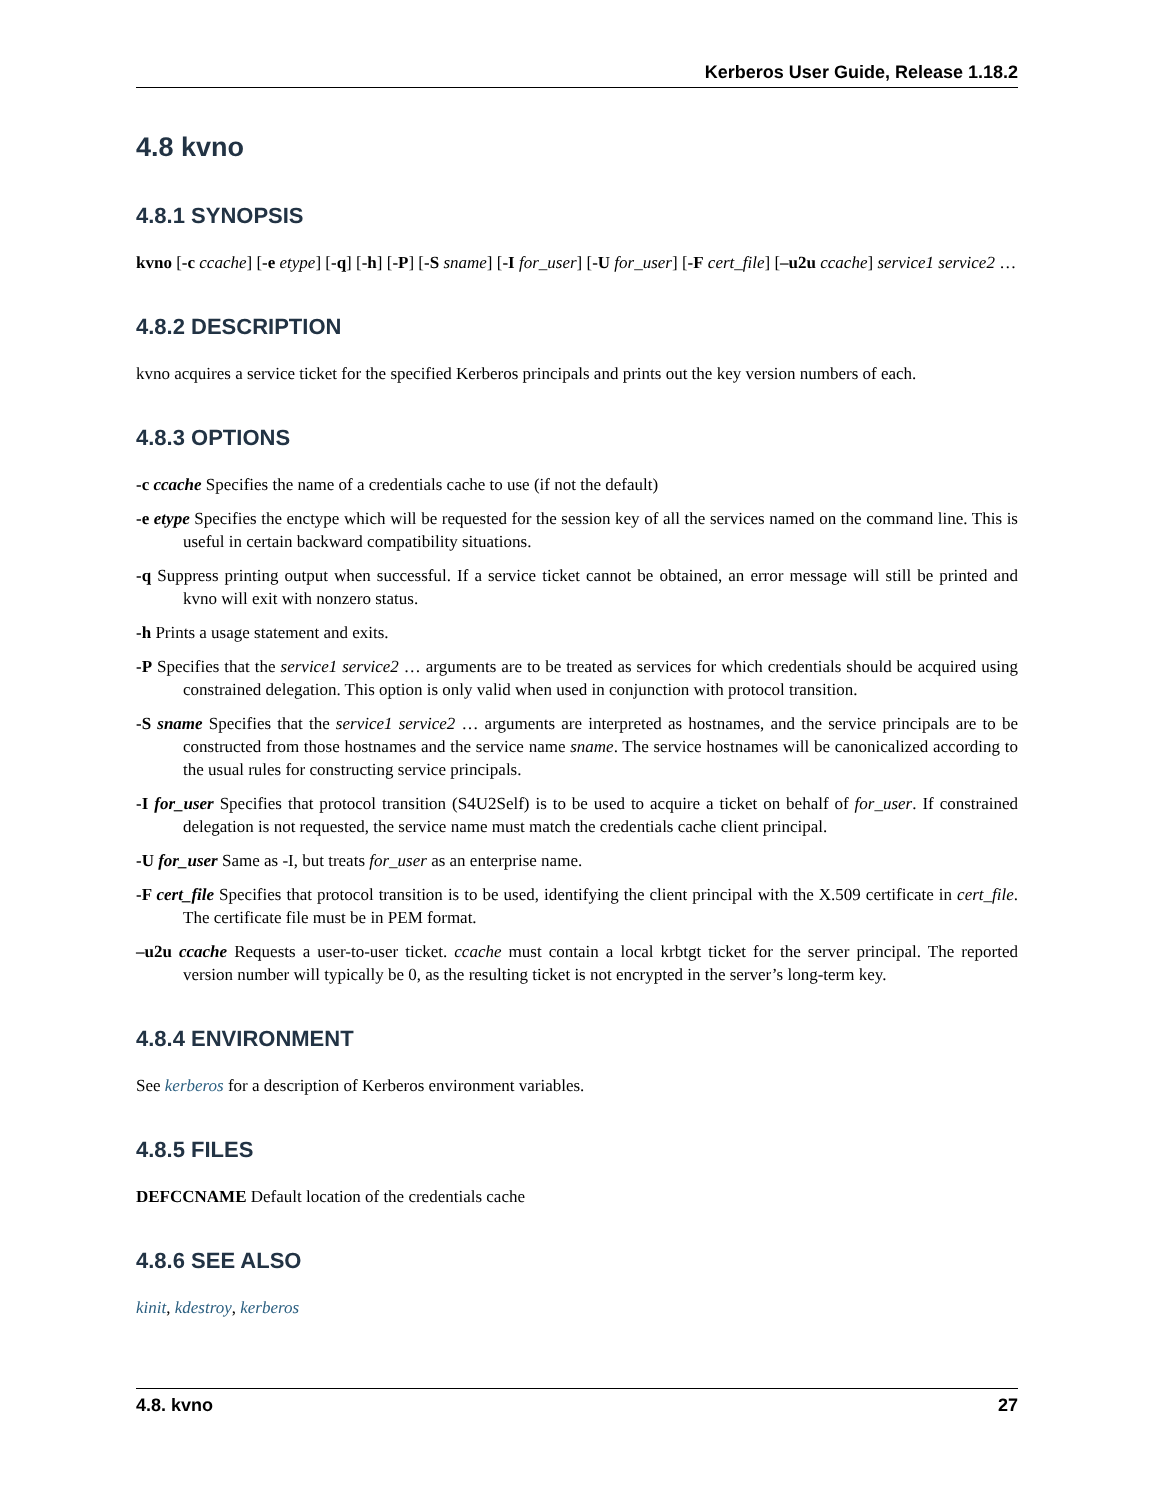Kerberos User Guide, Release 1.18.2
4.8 kvno
4.8.1 SYNOPSIS
kvno [-c ccache] [-e etype] [-q] [-h] [-P] [-S sname] [-I for_user] [-U for_user] [-F cert_file] [–u2u ccache] service1 service2 …
4.8.2 DESCRIPTION
kvno acquires a service ticket for the specified Kerberos principals and prints out the key version numbers of each.
4.8.3 OPTIONS
-c ccache Specifies the name of a credentials cache to use (if not the default)
-e etype Specifies the enctype which will be requested for the session key of all the services named on the command line. This is useful in certain backward compatibility situations.
-q Suppress printing output when successful. If a service ticket cannot be obtained, an error message will still be printed and kvno will exit with nonzero status.
-h Prints a usage statement and exits.
-P Specifies that the service1 service2 … arguments are to be treated as services for which credentials should be acquired using constrained delegation. This option is only valid when used in conjunction with protocol transition.
-S sname Specifies that the service1 service2 … arguments are interpreted as hostnames, and the service principals are to be constructed from those hostnames and the service name sname. The service hostnames will be canonicalized according to the usual rules for constructing service principals.
-I for_user Specifies that protocol transition (S4U2Self) is to be used to acquire a ticket on behalf of for_user. If constrained delegation is not requested, the service name must match the credentials cache client principal.
-U for_user Same as -I, but treats for_user as an enterprise name.
-F cert_file Specifies that protocol transition is to be used, identifying the client principal with the X.509 certificate in cert_file. The certificate file must be in PEM format.
–u2u ccache Requests a user-to-user ticket. ccache must contain a local krbtgt ticket for the server principal. The reported version number will typically be 0, as the resulting ticket is not encrypted in the server’s long-term key.
4.8.4 ENVIRONMENT
See kerberos for a description of Kerberos environment variables.
4.8.5 FILES
DEFCCNAME Default location of the credentials cache
4.8.6 SEE ALSO
kinit, kdestroy, kerberos
4.8. kvno 27